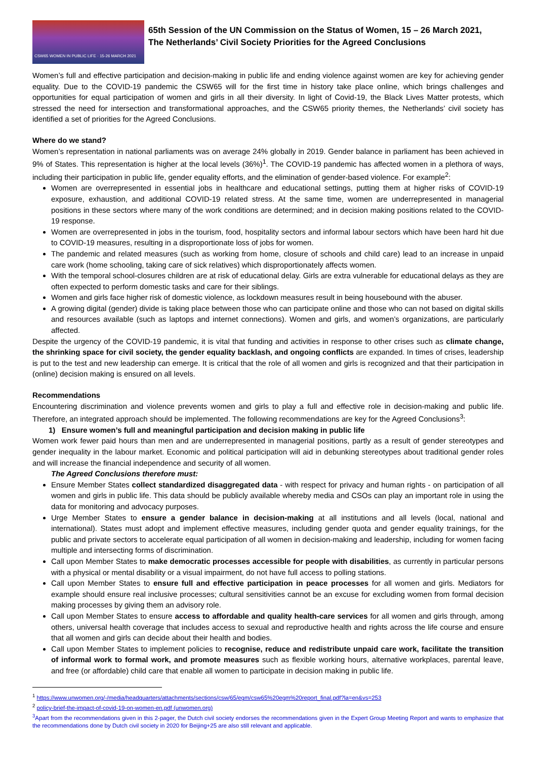CSW65 WOMEN IN PUBLIC LIFE · 15-26 MARCH 2021
65th Session of the UN Commission on the Status of Women, 15 – 26 March 2021,
The Netherlands’ Civil Society Priorities for the Agreed Conclusions
Women’s full and effective participation and decision-making in public life and ending violence against women are key for achieving gender equality. Due to the COVID-19 pandemic the CSW65 will for the first time in history take place online, which brings challenges and opportunities for equal participation of women and girls in all their diversity. In light of Covid-19, the Black Lives Matter protests, which stressed the need for intersection and transformational approaches, and the CSW65 priority themes, the Netherlands’ civil society has identified a set of priorities for the Agreed Conclusions.
Where do we stand?
Women’s representation in national parliaments was on average 24% globally in 2019. Gender balance in parliament has been achieved in 9% of States. This representation is higher at the local levels (36%)<sup>1</sup>. The COVID-19 pandemic has affected women in a plethora of ways, including their participation in public life, gender equality efforts, and the elimination of gender-based violence. For example<sup>2</sup>:
Women are overrepresented in essential jobs in healthcare and educational settings, putting them at higher risks of COVID-19 exposure, exhaustion, and additional COVID-19 related stress. At the same time, women are underrepresented in managerial positions in these sectors where many of the work conditions are determined; and in decision making positions related to the COVID-19 response.
Women are overrepresented in jobs in the tourism, food, hospitality sectors and informal labour sectors which have been hard hit due to COVID-19 measures, resulting in a disproportionate loss of jobs for women.
The pandemic and related measures (such as working from home, closure of schools and child care) lead to an increase in unpaid care work (home schooling, taking care of sick relatives) which disproportionately affects women.
With the temporal school-closures children are at risk of educational delay. Girls are extra vulnerable for educational delays as they are often expected to perform domestic tasks and care for their siblings.
Women and girls face higher risk of domestic violence, as lockdown measures result in being housebound with the abuser.
A growing digital (gender) divide is taking place between those who can participate online and those who can not based on digital skills and resources available (such as laptops and internet connections). Women and girls, and women’s organizations, are particularly affected.
Despite the urgency of the COVID-19 pandemic, it is vital that funding and activities in response to other crises such as climate change, the shrinking space for civil society, the gender equality backlash, and ongoing conflicts are expanded. In times of crises, leadership is put to the test and new leadership can emerge. It is critical that the role of all women and girls is recognized and that their participation in (online) decision making is ensured on all levels.
Recommendations
Encountering discrimination and violence prevents women and girls to play a full and effective role in decision-making and public life. Therefore, an integrated approach should be implemented. The following recommendations are key for the Agreed Conclusions<sup>3</sup>:
1) Ensure women’s full and meaningful participation and decision making in public life
Women work fewer paid hours than men and are underrepresented in managerial positions, partly as a result of gender stereotypes and gender inequality in the labour market. Economic and political participation will aid in debunking stereotypes about traditional gender roles and will increase the financial independence and security of all women.
The Agreed Conclusions therefore must:
Ensure Member States collect standardized disaggregated data - with respect for privacy and human rights - on participation of all women and girls in public life. This data should be publicly available whereby media and CSOs can play an important role in using the data for monitoring and advocacy purposes.
Urge Member States to ensure a gender balance in decision-making at all institutions and all levels (local, national and international). States must adopt and implement effective measures, including gender quota and gender equality trainings, for the public and private sectors to accelerate equal participation of all women in decision-making and leadership, including for women facing multiple and intersecting forms of discrimination.
Call upon Member States to make democratic processes accessible for people with disabilities, as currently in particular persons with a physical or mental disability or a visual impairment, do not have full access to polling stations.
Call upon Member States to ensure full and effective participation in peace processes for all women and girls. Mediators for example should ensure real inclusive processes; cultural sensitivities cannot be an excuse for excluding women from formal decision making processes by giving them an advisory role.
Call upon Member States to ensure access to affordable and quality health-care services for all women and girls through, among others, universal health coverage that includes access to sexual and reproductive health and rights across the life course and ensure that all women and girls can decide about their health and bodies.
Call upon Member States to implement policies to recognise, reduce and redistribute unpaid care work, facilitate the transition of informal work to formal work, and promote measures such as flexible working hours, alternative workplaces, parental leave, and free (or affordable) child care that enable all women to participate in decision making in public life.
<sup>1</sup> https://www.unwomen.org/-/media/headquarters/attachments/sections/csw/65/egm/csw65%20egm%20report_final.pdf?la=en&vs=253
<sup>2</sup> policy-brief-the-impact-of-covid-19-on-women-en.pdf (unwomen.org)
<sup>3</sup> Apart from the recommendations given in this 2-pager, the Dutch civil society endorses the recommendations given in the Expert Group Meeting Report and wants to emphasize that the recommendations done by Dutch civil society in 2020 for Beijing+25 are also still relevant and applicable.